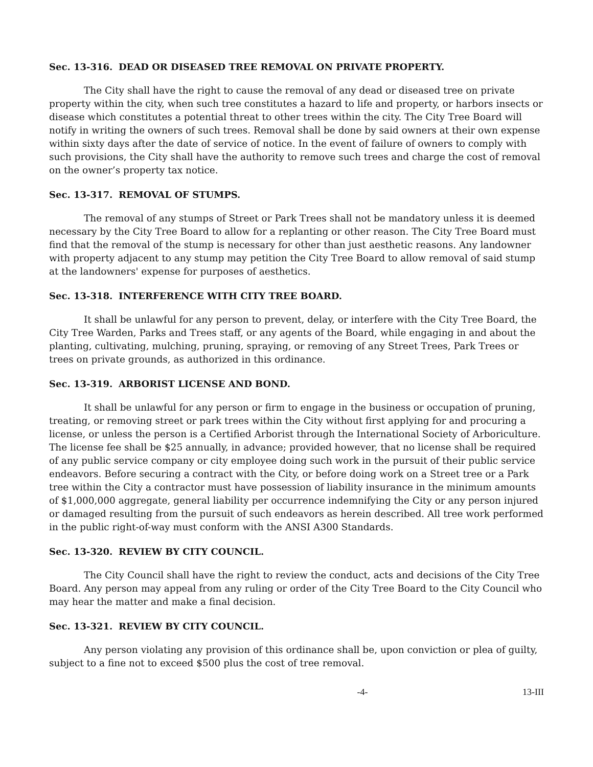Sec. 13-316. DEAD OR DISEASED TREE REMOVAL ON PRIVATE PROPERTY.
The City shall have the right to cause the removal of any dead or diseased tree on private property within the city, when such tree constitutes a hazard to life and property, or harbors insects or disease which constitutes a potential threat to other trees within the city. The City Tree Board will notify in writing the owners of such trees. Removal shall be done by said owners at their own expense within sixty days after the date of service of notice. In the event of failure of owners to comply with such provisions, the City shall have the authority to remove such trees and charge the cost of removal on the owner’s property tax notice.
Sec. 13-317. REMOVAL OF STUMPS.
The removal of any stumps of Street or Park Trees shall not be mandatory unless it is deemed necessary by the City Tree Board to allow for a replanting or other reason. The City Tree Board must find that the removal of the stump is necessary for other than just aesthetic reasons. Any landowner with property adjacent to any stump may petition the City Tree Board to allow removal of said stump at the landowners' expense for purposes of aesthetics.
Sec. 13-318. INTERFERENCE WITH CITY TREE BOARD.
It shall be unlawful for any person to prevent, delay, or interfere with the City Tree Board, the City Tree Warden, Parks and Trees staff, or any agents of the Board, while engaging in and about the planting, cultivating, mulching, pruning, spraying, or removing of any Street Trees, Park Trees or trees on private grounds, as authorized in this ordinance.
Sec. 13-319. ARBORIST LICENSE AND BOND.
It shall be unlawful for any person or firm to engage in the business or occupation of pruning, treating, or removing street or park trees within the City without first applying for and procuring a license, or unless the person is a Certified Arborist through the International Society of Arboriculture. The license fee shall be $25 annually, in advance; provided however, that no license shall be required of any public service company or city employee doing such work in the pursuit of their public service endeavors. Before securing a contract with the City, or before doing work on a Street tree or a Park tree within the City a contractor must have possession of liability insurance in the minimum amounts of $1,000,000 aggregate, general liability per occurrence indemnifying the City or any person injured or damaged resulting from the pursuit of such endeavors as herein described. All tree work performed in the public right-of-way must conform with the ANSI A300 Standards.
Sec. 13-320. REVIEW BY CITY COUNCIL.
The City Council shall have the right to review the conduct, acts and decisions of the City Tree Board. Any person may appeal from any ruling or order of the City Tree Board to the City Council who may hear the matter and make a final decision.
Sec. 13-321. REVIEW BY CITY COUNCIL.
Any person violating any provision of this ordinance shall be, upon conviction or plea of guilty, subject to a fine not to exceed $500 plus the cost of tree removal.
-4- 13-III